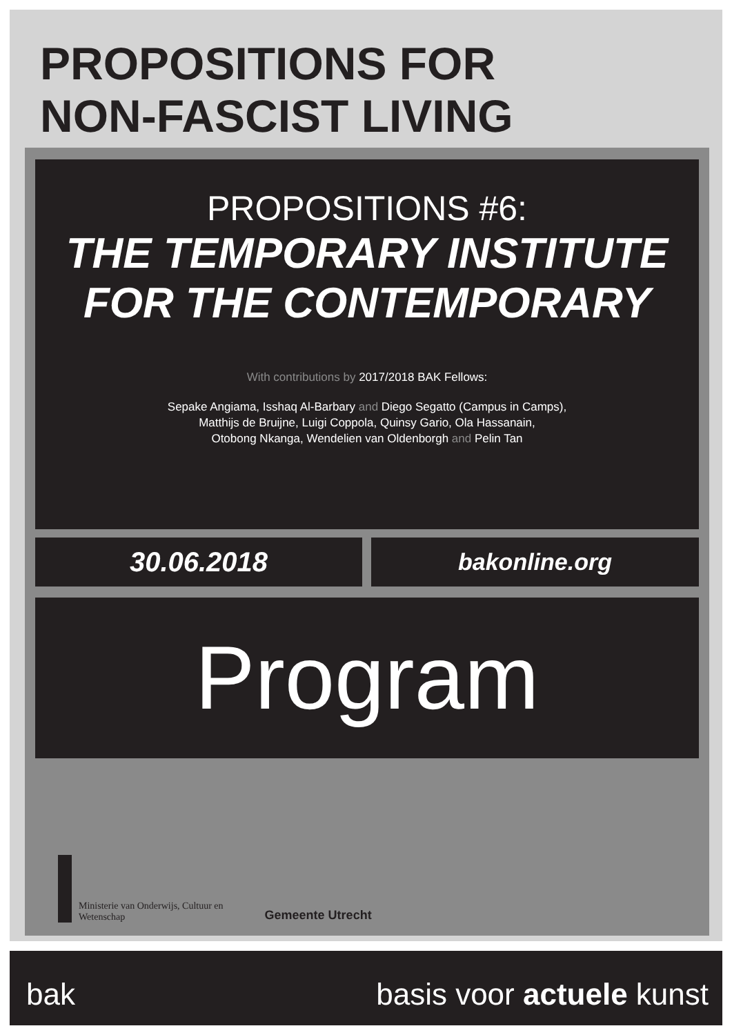PROPOSITIONS FOR
NON-FASCIST LIVING
PROPOSITIONS #6:
THE TEMPORARY INSTITUTE
FOR THE CONTEMPORARY
With contributions by 2017/2018 BAK Fellows:
Sepake Angiama, Isshaq Al-Barbary and Diego Segatto (Campus in Camps),
Matthijs de Bruijne, Luigi Coppola, Quinsy Gario, Ola Hassanain,
Otobong Nkanga, Wendelien van Oldenborgh and Pelin Tan
30.06.2018 bakonline.org
Program
Ministerie van Onderwijs, Cultuur en
Wetenschap
Gemeente Utrecht
bak basis voor actuele kunst